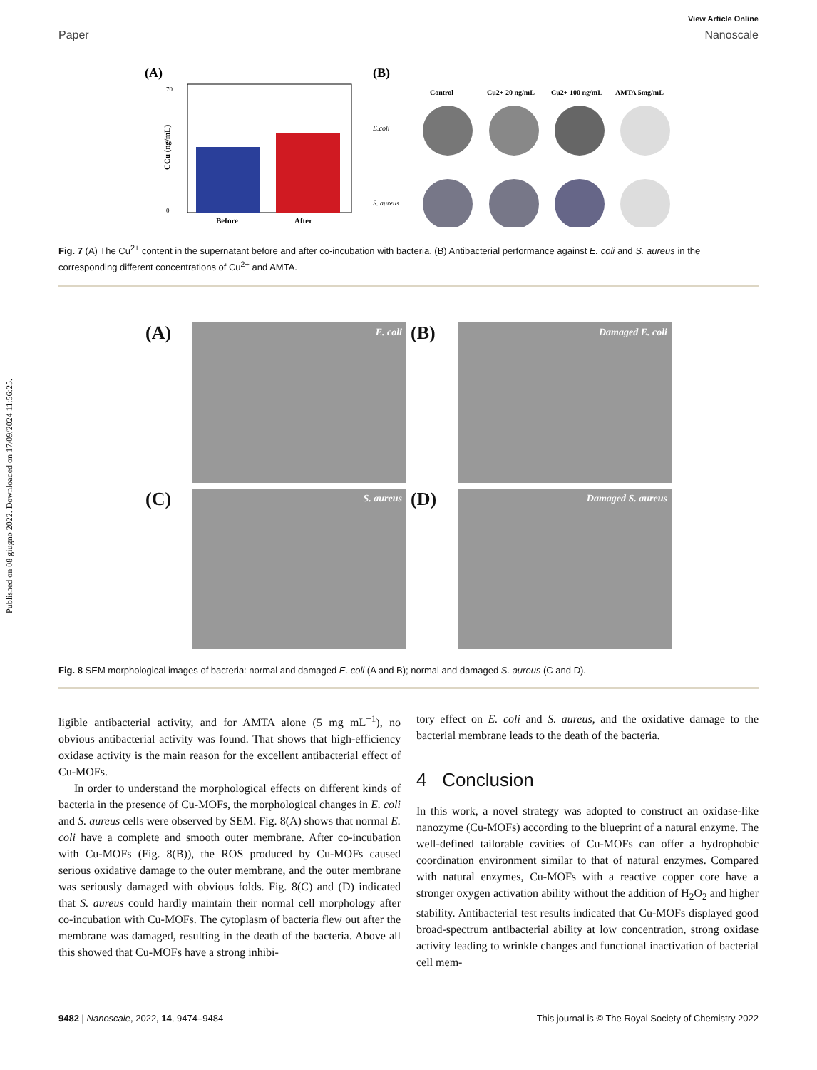Published on 08 giugno 2022. Downloaded on 17/09/2024 11:56:25.
View Article Online
Paper Nanoscale
(A)
Before
After
70
0
CCu (ng/mL)
(B)
Control
Cu2+ 20 ng/mL
Cu2+ 100 ng/mL
AMTA 5mg/mL
E.coli
S. aureus
Fig. 7 (A) The Cu<sup>2+</sup> content in the supernatant before and after co-incubation with bacteria. (B) Antibacterial performance against E. coli and S. aureus in the corresponding different concentrations of Cu<sup>2+</sup> and AMTA.
(A)
E. coli
(B)
Damaged E. coli
(C)
S. aureus
(D)
Damaged S. aureus
Fig. 8 SEM morphological images of bacteria: normal and damaged E. coli (A and B); normal and damaged S. aureus (C and D).
ligible antibacterial activity, and for AMTA alone (5 mg mL<sup>−1</sup>), no obvious antibacterial activity was found. That shows that high-efficiency oxidase activity is the main reason for the excellent antibacterial effect of Cu-MOFs.
In order to understand the morphological effects on different kinds of bacteria in the presence of Cu-MOFs, the morphological changes in E. coli and S. aureus cells were observed by SEM. Fig. 8(A) shows that normal E. coli have a complete and smooth outer membrane. After co-incubation with Cu-MOFs (Fig. 8(B)), the ROS produced by Cu-MOFs caused serious oxidative damage to the outer membrane, and the outer membrane was seriously damaged with obvious folds. Fig. 8(C) and (D) indicated that S. aureus could hardly maintain their normal cell morphology after co-incubation with Cu-MOFs. The cytoplasm of bacteria flew out after the membrane was damaged, resulting in the death of the bacteria. Above all this showed that Cu-MOFs have a strong inhibi-
tory effect on E. coli and S. aureus, and the oxidative damage to the bacterial membrane leads to the death of the bacteria.
4 Conclusion
In this work, a novel strategy was adopted to construct an oxidase-like nanozyme (Cu-MOFs) according to the blueprint of a natural enzyme. The well-defined tailorable cavities of Cu-MOFs can offer a hydrophobic coordination environment similar to that of natural enzymes. Compared with natural enzymes, Cu-MOFs with a reactive copper core have a stronger oxygen activation ability without the addition of H<sub>2</sub>O<sub>2</sub> and higher stability. Antibacterial test results indicated that Cu-MOFs displayed good broad-spectrum antibacterial ability at low concentration, strong oxidase activity leading to wrinkle changes and functional inactivation of bacterial cell mem-
9482 | Nanoscale, 2022, 14, 9474–9484 This journal is © The Royal Society of Chemistry 2022